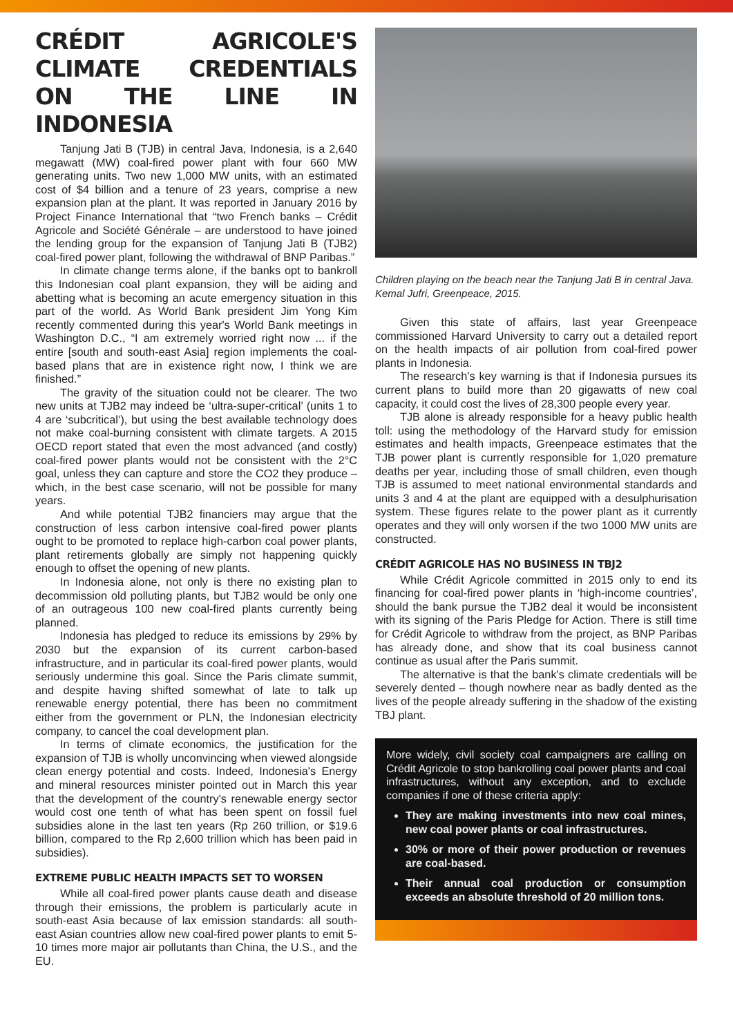CRÉDIT AGRICOLE'S CLIMATE CREDENTIALS ON THE LINE IN INDONESIA
Tanjung Jati B (TJB) in central Java, Indonesia, is a 2,640 megawatt (MW) coal-fired power plant with four 660 MW generating units. Two new 1,000 MW units, with an estimated cost of $4 billion and a tenure of 23 years, comprise a new expansion plan at the plant. It was reported in January 2016 by Project Finance International that “two French banks – Crédit Agricole and Société Générale – are understood to have joined the lending group for the expansion of Tanjung Jati B (TJB2) coal-fired power plant, following the withdrawal of BNP Paribas.”
In climate change terms alone, if the banks opt to bankroll this Indonesian coal plant expansion, they will be aiding and abetting what is becoming an acute emergency situation in this part of the world. As World Bank president Jim Yong Kim recently commented during this year's World Bank meetings in Washington D.C., “I am extremely worried right now ... if the entire [south and south-east Asia] region implements the coal-based plans that are in existence right now, I think we are finished.”
The gravity of the situation could not be clearer. The two new units at TJB2 may indeed be ‘ultra-super-critical’ (units 1 to 4 are ‘subcritical’), but using the best available technology does not make coal-burning consistent with climate targets. A 2015 OECD report stated that even the most advanced (and costly) coal-fired power plants would not be consistent with the 2°C goal, unless they can capture and store the CO2 they produce – which, in the best case scenario, will not be possible for many years.
And while potential TJB2 financiers may argue that the construction of less carbon intensive coal-fired power plants ought to be promoted to replace high-carbon coal power plants, plant retirements globally are simply not happening quickly enough to offset the opening of new plants.
In Indonesia alone, not only is there no existing plan to decommission old polluting plants, but TJB2 would be only one of an outrageous 100 new coal-fired plants currently being planned.
Indonesia has pledged to reduce its emissions by 29% by 2030 but the expansion of its current carbon-based infrastructure, and in particular its coal-fired power plants, would seriously undermine this goal. Since the Paris climate summit, and despite having shifted somewhat of late to talk up renewable energy potential, there has been no commitment either from the government or PLN, the Indonesian electricity company, to cancel the coal development plan.
In terms of climate economics, the justification for the expansion of TJB is wholly unconvincing when viewed alongside clean energy potential and costs. Indeed, Indonesia's Energy and mineral resources minister pointed out in March this year that the development of the country's renewable energy sector would cost one tenth of what has been spent on fossil fuel subsidies alone in the last ten years (Rp 260 trillion, or $19.6 billion, compared to the Rp 2,600 trillion which has been paid in subsidies).
EXTREME PUBLIC HEALTH IMPACTS SET TO WORSEN
While all coal-fired power plants cause death and disease through their emissions, the problem is particularly acute in south-east Asia because of lax emission standards: all south-east Asian countries allow new coal-fired power plants to emit 5-10 times more major air pollutants than China, the U.S., and the EU.
Children playing on the beach near the Tanjung Jati B in central Java. Kemal Jufri, Greenpeace, 2015.
Given this state of affairs, last year Greenpeace commissioned Harvard University to carry out a detailed report on the health impacts of air pollution from coal-fired power plants in Indonesia.
The research's key warning is that if Indonesia pursues its current plans to build more than 20 gigawatts of new coal capacity, it could cost the lives of 28,300 people every year.
TJB alone is already responsible for a heavy public health toll: using the methodology of the Harvard study for emission estimates and health impacts, Greenpeace estimates that the TJB power plant is currently responsible for 1,020 premature deaths per year, including those of small children, even though TJB is assumed to meet national environmental standards and units 3 and 4 at the plant are equipped with a desulphurisation system. These figures relate to the power plant as it currently operates and they will only worsen if the two 1000 MW units are constructed.
CRÉDIT AGRICOLE HAS NO BUSINESS IN TBJ2
While Crédit Agricole committed in 2015 only to end its financing for coal-fired power plants in ‘high-income countries’, should the bank pursue the TJB2 deal it would be inconsistent with its signing of the Paris Pledge for Action. There is still time for Crédit Agricole to withdraw from the project, as BNP Paribas has already done, and show that its coal business cannot continue as usual after the Paris summit.
The alternative is that the bank's climate credentials will be severely dented – though nowhere near as badly dented as the lives of the people already suffering in the shadow of the existing TBJ plant.
More widely, civil society coal campaigners are calling on Crédit Agricole to stop bankrolling coal power plants and coal infrastructures, without any exception, and to exclude companies if one of these criteria apply:
They are making investments into new coal mines, new coal power plants or coal infrastructures.
30% or more of their power production or revenues are coal-based.
Their annual coal production or consumption exceeds an absolute threshold of 20 million tons.